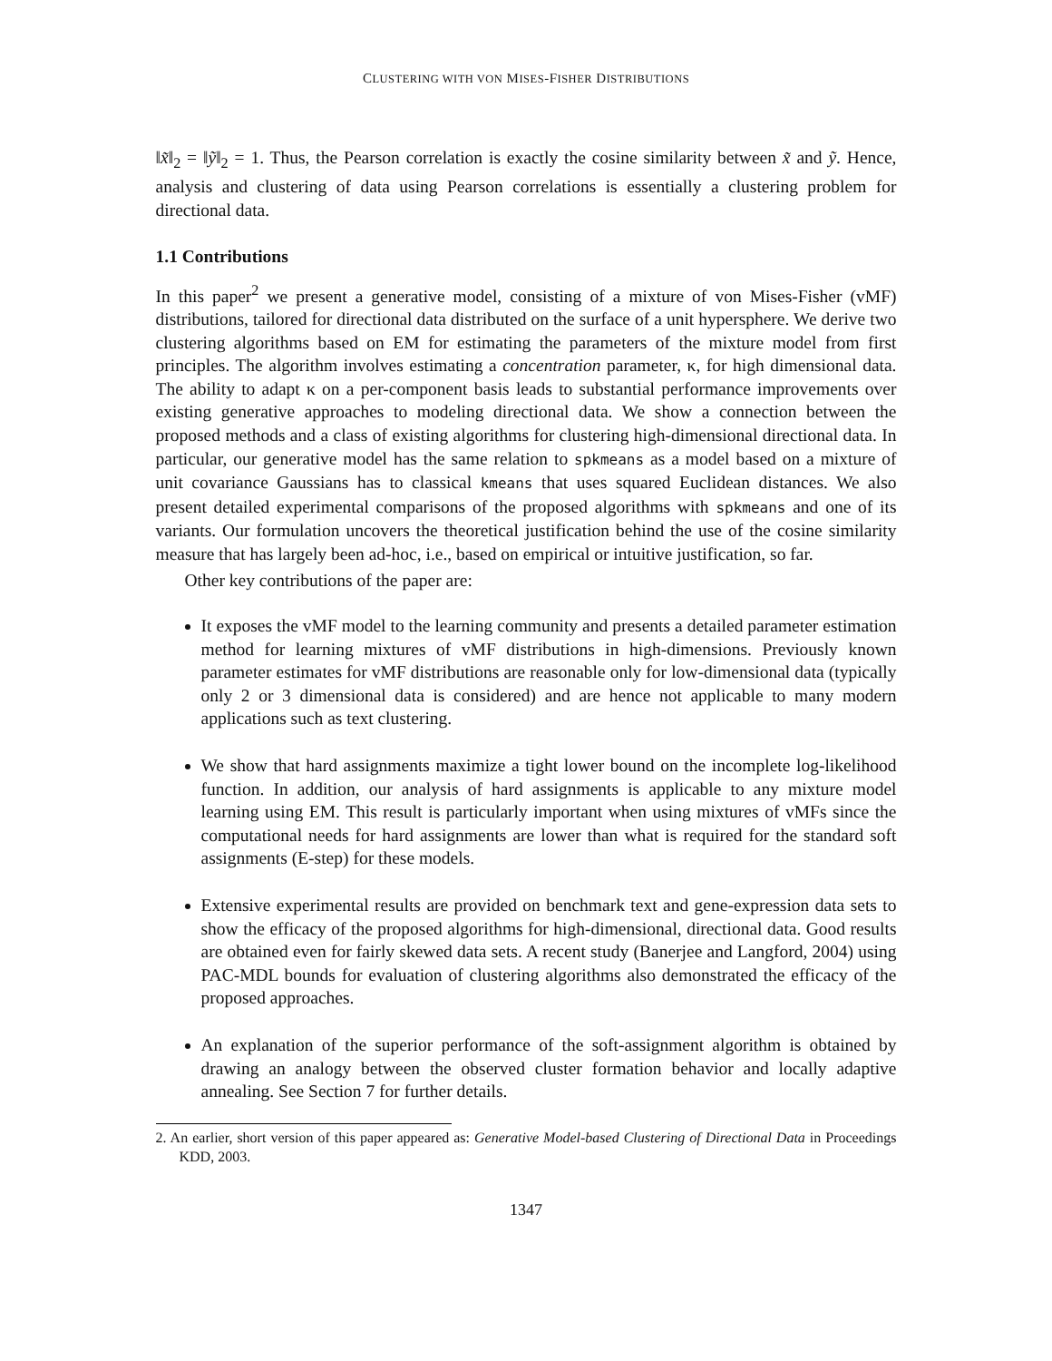CLUSTERING WITH VON MISES-FISHER DISTRIBUTIONS
‖x̃‖<sub>2</sub> = ‖ỹ‖<sub>2</sub> = 1. Thus, the Pearson correlation is exactly the cosine similarity between x̃ and ỹ. Hence, analysis and clustering of data using Pearson correlations is essentially a clustering problem for directional data.
1.1 Contributions
In this paper<sup>2</sup> we present a generative model, consisting of a mixture of von Mises-Fisher (vMF) distributions, tailored for directional data distributed on the surface of a unit hypersphere. We derive two clustering algorithms based on EM for estimating the parameters of the mixture model from first principles. The algorithm involves estimating a concentration parameter, κ, for high dimensional data. The ability to adapt κ on a per-component basis leads to substantial performance improvements over existing generative approaches to modeling directional data. We show a connection between the proposed methods and a class of existing algorithms for clustering high-dimensional directional data. In particular, our generative model has the same relation to spkmeans as a model based on a mixture of unit covariance Gaussians has to classical kmeans that uses squared Euclidean distances. We also present detailed experimental comparisons of the proposed algorithms with spkmeans and one of its variants. Our formulation uncovers the theoretical justification behind the use of the cosine similarity measure that has largely been ad-hoc, i.e., based on empirical or intuitive justification, so far.
Other key contributions of the paper are:
It exposes the vMF model to the learning community and presents a detailed parameter estimation method for learning mixtures of vMF distributions in high-dimensions. Previously known parameter estimates for vMF distributions are reasonable only for low-dimensional data (typically only 2 or 3 dimensional data is considered) and are hence not applicable to many modern applications such as text clustering.
We show that hard assignments maximize a tight lower bound on the incomplete log-likelihood function. In addition, our analysis of hard assignments is applicable to any mixture model learning using EM. This result is particularly important when using mixtures of vMFs since the computational needs for hard assignments are lower than what is required for the standard soft assignments (E-step) for these models.
Extensive experimental results are provided on benchmark text and gene-expression data sets to show the efficacy of the proposed algorithms for high-dimensional, directional data. Good results are obtained even for fairly skewed data sets. A recent study (Banerjee and Langford, 2004) using PAC-MDL bounds for evaluation of clustering algorithms also demonstrated the efficacy of the proposed approaches.
An explanation of the superior performance of the soft-assignment algorithm is obtained by drawing an analogy between the observed cluster formation behavior and locally adaptive annealing. See Section 7 for further details.
2. An earlier, short version of this paper appeared as: Generative Model-based Clustering of Directional Data in Proceedings KDD, 2003.
1347